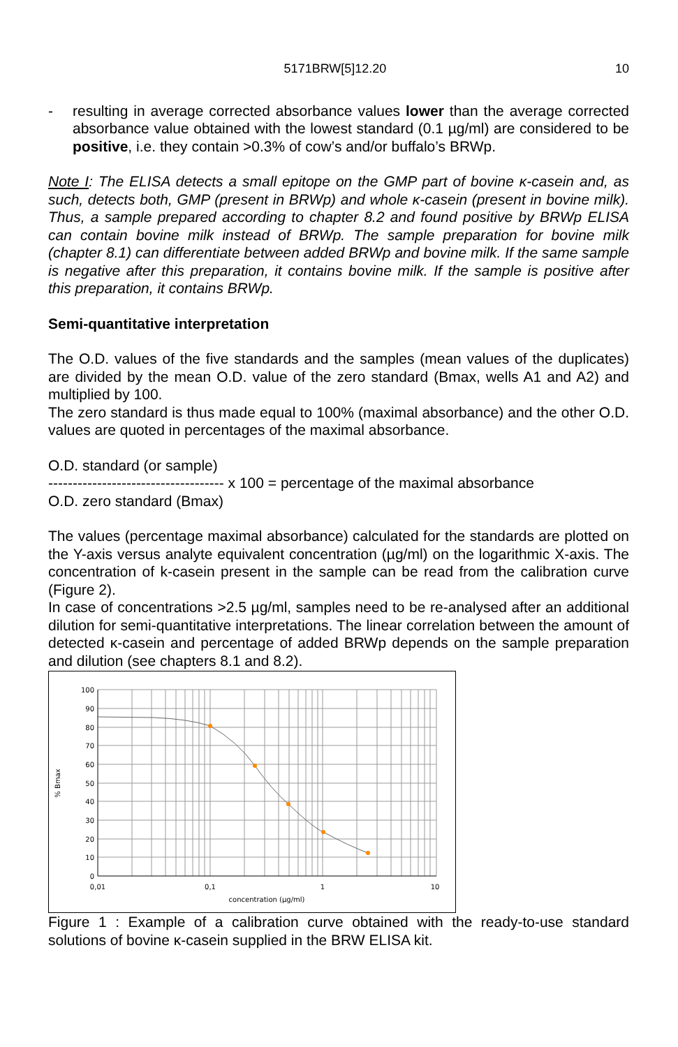5171BRW[5]12.20 10
- resulting in average corrected absorbance values lower than the average corrected absorbance value obtained with the lowest standard (0.1 µg/ml) are considered to be positive, i.e. they contain >0.3% of cow’s and/or buffalo’s BRWp.
Note I: The ELISA detects a small epitope on the GMP part of bovine κ-casein and, as such, detects both, GMP (present in BRWp) and whole κ-casein (present in bovine milk). Thus, a sample prepared according to chapter 8.2 and found positive by BRWp ELISA can contain bovine milk instead of BRWp. The sample preparation for bovine milk (chapter 8.1) can differentiate between added BRWp and bovine milk. If the same sample is negative after this preparation, it contains bovine milk. If the sample is positive after this preparation, it contains BRWp.
Semi-quantitative interpretation
The O.D. values of the five standards and the samples (mean values of the duplicates) are divided by the mean O.D. value of the zero standard (Bmax, wells A1 and A2) and multiplied by 100.
The zero standard is thus made equal to 100% (maximal absorbance) and the other O.D. values are quoted in percentages of the maximal absorbance.
O.D. standard (or sample)
------------------------------------ x 100 = percentage of the maximal absorbance
O.D. zero standard (Bmax)
The values (percentage maximal absorbance) calculated for the standards are plotted on the Y-axis versus analyte equivalent concentration (µg/ml) on the logarithmic X-axis. The concentration of k-casein present in the sample can be read from the calibration curve (Figure 2).
In case of concentrations >2.5 µg/ml, samples need to be re-analysed after an additional dilution for semi-quantitative interpretations. The linear correlation between the amount of detected κ-casein and percentage of added BRWp depends on the sample preparation and dilution (see chapters 8.1 and 8.2).
100
90
80
70
60
50
40
30
20
10
0
0,01
0,1
1
10
concentration (µg/ml)
% Bmax
Figure 1 : Example of a calibration curve obtained with the ready-to-use standard solutions of bovine κ-casein supplied in the BRW ELISA kit.